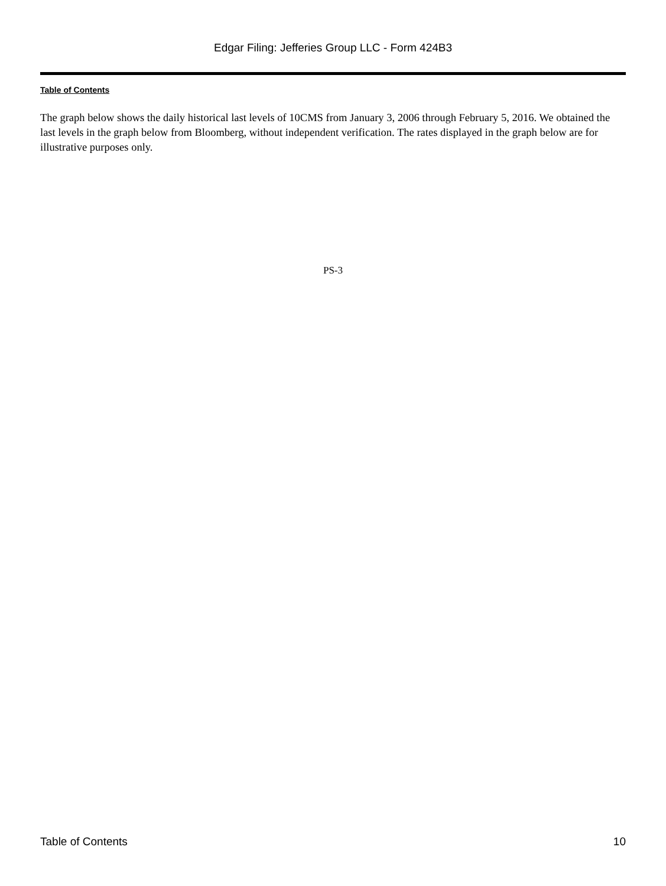Edgar Filing: Jefferies Group LLC - Form 424B3
Table of Contents
The graph below shows the daily historical last levels of 10CMS from January 3, 2006 through February 5, 2016. We obtained the last levels in the graph below from Bloomberg, without independent verification. The rates displayed in the graph below are for illustrative purposes only.
PS-3
Table of Contents 10